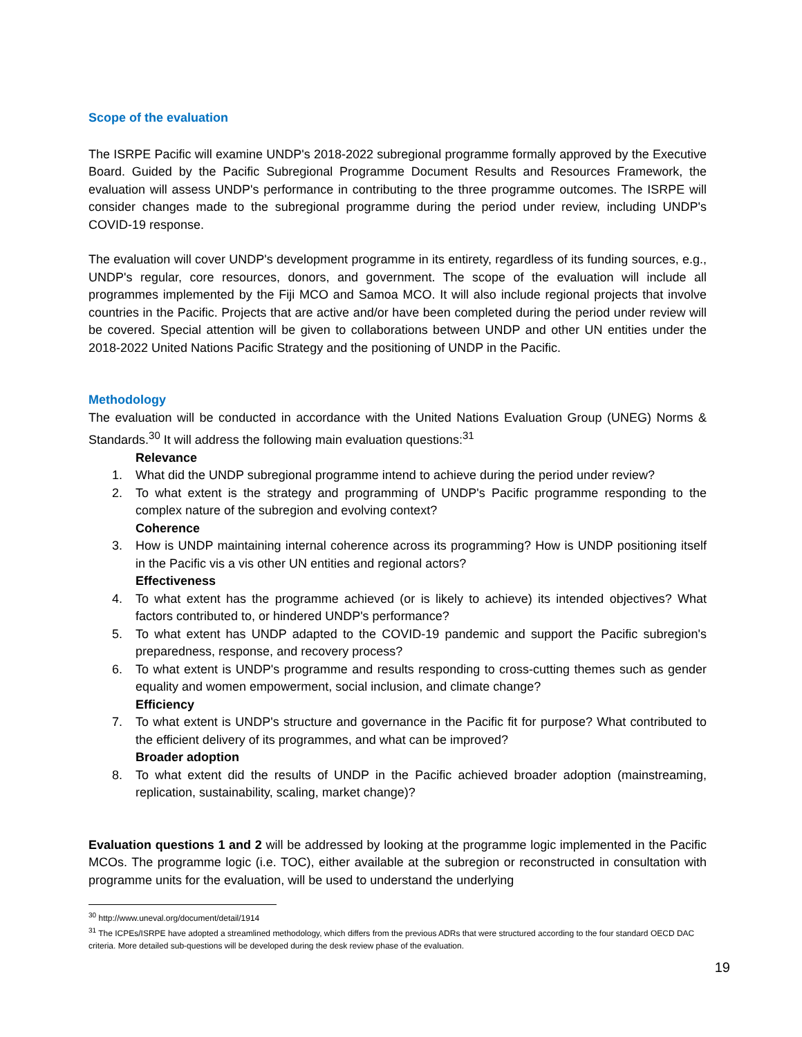Scope of the evaluation
The ISRPE Pacific will examine UNDP's 2018-2022 subregional programme formally approved by the Executive Board. Guided by the Pacific Subregional Programme Document Results and Resources Framework, the evaluation will assess UNDP's performance in contributing to the three programme outcomes. The ISRPE will consider changes made to the subregional programme during the period under review, including UNDP's COVID-19 response.
The evaluation will cover UNDP's development programme in its entirety, regardless of its funding sources, e.g., UNDP's regular, core resources, donors, and government. The scope of the evaluation will include all programmes implemented by the Fiji MCO and Samoa MCO. It will also include regional projects that involve countries in the Pacific. Projects that are active and/or have been completed during the period under review will be covered. Special attention will be given to collaborations between UNDP and other UN entities under the 2018-2022 United Nations Pacific Strategy and the positioning of UNDP in the Pacific.
Methodology
The evaluation will be conducted in accordance with the United Nations Evaluation Group (UNEG) Norms & Standards.<sup>30</sup> It will address the following main evaluation questions:<sup>31</sup>
Relevance
1. What did the UNDP subregional programme intend to achieve during the period under review?
2. To what extent is the strategy and programming of UNDP's Pacific programme responding to the complex nature of the subregion and evolving context?
Coherence
3. How is UNDP maintaining internal coherence across its programming? How is UNDP positioning itself in the Pacific vis a vis other UN entities and regional actors?
Effectiveness
4. To what extent has the programme achieved (or is likely to achieve) its intended objectives? What factors contributed to, or hindered UNDP's performance?
5. To what extent has UNDP adapted to the COVID-19 pandemic and support the Pacific subregion's preparedness, response, and recovery process?
6. To what extent is UNDP's programme and results responding to cross-cutting themes such as gender equality and women empowerment, social inclusion, and climate change?
Efficiency
7. To what extent is UNDP's structure and governance in the Pacific fit for purpose? What contributed to the efficient delivery of its programmes, and what can be improved?
Broader adoption
8. To what extent did the results of UNDP in the Pacific achieved broader adoption (mainstreaming, replication, sustainability, scaling, market change)?
Evaluation questions 1 and 2 will be addressed by looking at the programme logic implemented in the Pacific MCOs. The programme logic (i.e. TOC), either available at the subregion or reconstructed in consultation with programme units for the evaluation, will be used to understand the underlying
<sup>30</sup> http://www.uneval.org/document/detail/1914
<sup>31</sup> The ICPEs/ISRPE have adopted a streamlined methodology, which differs from the previous ADRs that were structured according to the four standard OECD DAC criteria. More detailed sub-questions will be developed during the desk review phase of the evaluation.
19